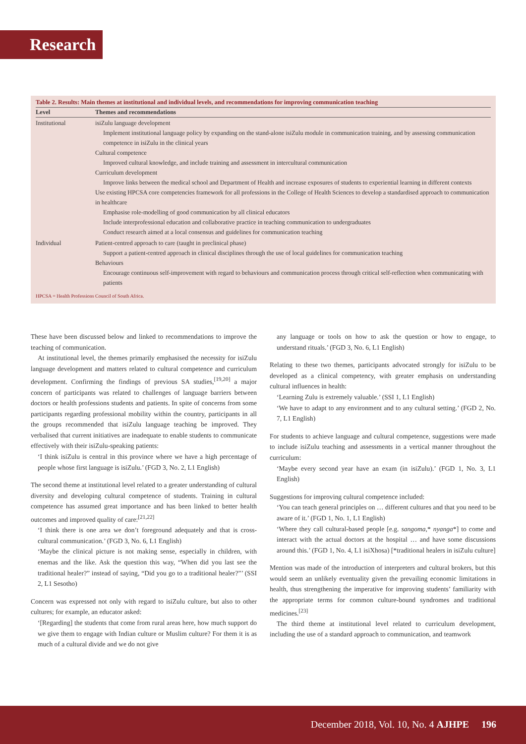Research
Table 2. Results: Main themes at institutional and individual levels, and recommendations for improving communication teaching
| Level | Themes and recommendations |
| --- | --- |
| Institutional | isiZulu language development Implement institutional language policy by expanding on the stand-alone isiZulu module in communication training, and by assessing communication competence in isiZulu in the clinical years Cultural competence Improved cultural knowledge, and include training and assessment in intercultural communication Curriculum development Improve links between the medical school and Department of Health and increase exposures of students to experiential learning in different contexts Use existing HPCSA core competencies framework for all professions in the College of Health Sciences to develop a standardised approach to communication in healthcare Emphasise role-modelling of good communication by all clinical educators Include interprofessional education and collaborative practice in teaching communication to undergraduates Conduct research aimed at a local consensus and guidelines for communication teaching |
| Individual | Patient-centred approach to care (taught in preclinical phase) Support a patient-centred approach in clinical disciplines through the use of local guidelines for communication teaching Behaviours Encourage continuous self-improvement with regard to behaviours and communication process through critical self-reflection when communicating with patients |
HPCSA = Health Professions Council of South Africa.
These have been discussed below and linked to recommendations to improve the teaching of communication.
At institutional level, the themes primarily emphasised the necessity for isiZulu language development and matters related to cultural competence and curriculum development. Confirming the findings of previous SA studies,<sup>[19,20]</sup> a major concern of participants was related to challenges of language barriers between doctors or health professions students and patients. In spite of concerns from some participants regarding professional mobility within the country, participants in all the groups recommended that isiZulu language teaching be improved. They verbalised that current initiatives are inadequate to enable students to communicate effectively with their isiZulu-speaking patients:
‘I think isiZulu is central in this province where we have a high percentage of people whose first language is isiZulu.’ (FGD 3, No. 2, L1 English)
The second theme at institutional level related to a greater understanding of cultural diversity and developing cultural competence of students. Training in cultural competence has assumed great importance and has been linked to better health outcomes and improved quality of care:<sup>[21,22]</sup>
‘I think there is one area we don’t foreground adequately and that is cross-cultural communication.’ (FGD 3, No. 6, L1 English)
‘Maybe the clinical picture is not making sense, especially in children, with enemas and the like. Ask the question this way, “When did you last see the traditional healer?” instead of saying, “Did you go to a traditional healer?”’ (SSI 2, L1 Sesotho)
Concern was expressed not only with regard to isiZulu culture, but also to other cultures; for example, an educator asked:
‘[Regarding] the students that come from rural areas here, how much support do we give them to engage with Indian culture or Muslim culture? For them it is as much of a cultural divide and we do not give
any language or tools on how to ask the question or how to engage, to understand rituals.’ (FGD 3, No. 6, L1 English)
Relating to these two themes, participants advocated strongly for isiZulu to be developed as a clinical competency, with greater emphasis on understanding cultural influences in health:
‘Learning Zulu is extremely valuable.’ (SSI 1, L1 English)
‘We have to adapt to any environment and to any cultural setting.’ (FGD 2, No. 7, L1 English)
For students to achieve language and cultural competence, suggestions were made to include isiZulu teaching and assessments in a vertical manner throughout the curriculum:
‘Maybe every second year have an exam (in isiZulu).’ (FGD 1, No. 3, L1 English)
Suggestions for improving cultural competence included:
‘You can teach general principles on … different cultures and that you need to be aware of it.’ (FGD 1, No. 1, L1 English)
‘Where they call cultural-based people [e.g. sangoma,* nyanga*] to come and interact with the actual doctors at the hospital … and have some discussions around this.’ (FGD 1, No. 4, L1 isiXhosa) [*traditional healers in isiZulu culture]
Mention was made of the introduction of interpreters and cultural brokers, but this would seem an unlikely eventuality given the prevailing economic limitations in health, thus strengthening the imperative for improving students’ familiarity with the appropriate terms for common culture-bound syndromes and traditional medicines.<sup>[23]</sup>
The third theme at institutional level related to curriculum development, including the use of a standard approach to communication, and teamwork
December 2018, Vol. 10, No. 4 AJHPE 196